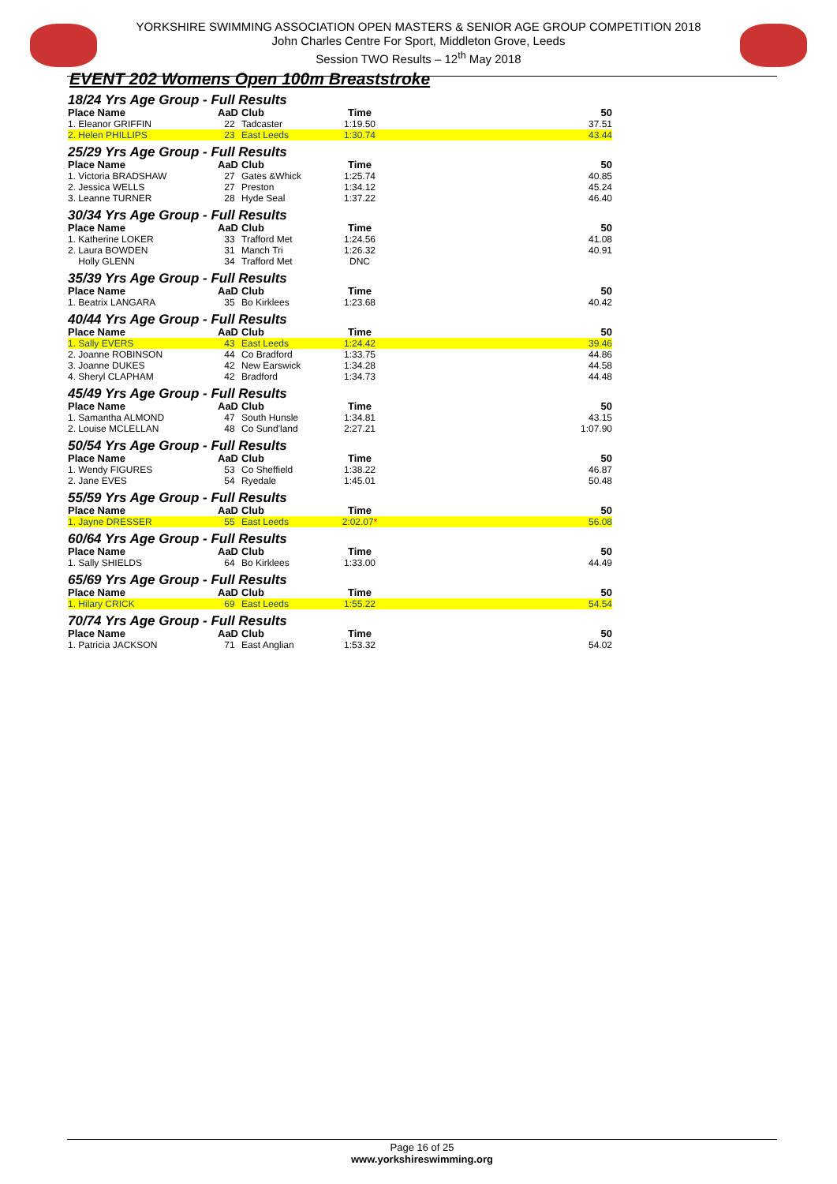YORKSHIRE SWIMMING ASSOCIATION OPEN MASTERS & SENIOR AGE GROUP COMPETITION 2018
John Charles Centre For Sport, Middleton Grove, Leeds
Session TWO Results – 12<sup>th</sup> May 2018
EVENT 202 Womens Open 100m Breaststroke
18/24 Yrs Age Group - Full Results
| Place Name | AaD | Club | Time | 50 |
| --- | --- | --- | --- | --- |
| 1. Eleanor GRIFFIN | 22 | Tadcaster | 1:19.50 | 37.51 |
| 2. Helen PHILLIPS | 23 | East Leeds | 1:30.74 | 43.44 |
25/29 Yrs Age Group - Full Results
| Place Name | AaD | Club | Time | 50 |
| --- | --- | --- | --- | --- |
| 1. Victoria BRADSHAW | 27 | Gates &Whick | 1:25.74 | 40.85 |
| 2. Jessica WELLS | 27 | Preston | 1:34.12 | 45.24 |
| 3. Leanne TURNER | 28 | Hyde Seal | 1:37.22 | 46.40 |
30/34 Yrs Age Group - Full Results
| Place Name | AaD | Club | Time | 50 |
| --- | --- | --- | --- | --- |
| 1. Katherine LOKER | 33 | Trafford Met | 1:24.56 | 41.08 |
| 2. Laura BOWDEN | 31 | Manch Tri | 1:26.32 | 40.91 |
| Holly GLENN | 34 | Trafford Met | DNC | |
35/39 Yrs Age Group - Full Results
| Place Name | AaD | Club | Time | 50 |
| --- | --- | --- | --- | --- |
| 1. Beatrix LANGARA | 35 | Bo Kirklees | 1:23.68 | 40.42 |
40/44 Yrs Age Group - Full Results
| Place Name | AaD | Club | Time | 50 |
| --- | --- | --- | --- | --- |
| 1. Sally EVERS | 43 | East Leeds | 1:24.42 | 39.46 |
| 2. Joanne ROBINSON | 44 | Co Bradford | 1:33.75 | 44.86 |
| 3. Joanne DUKES | 42 | New Earswick | 1:34.28 | 44.58 |
| 4. Sheryl CLAPHAM | 42 | Bradford | 1:34.73 | 44.48 |
45/49 Yrs Age Group - Full Results
| Place Name | AaD | Club | Time | 50 |
| --- | --- | --- | --- | --- |
| 1. Samantha ALMOND | 47 | South Hunsle | 1:34.81 | 43.15 |
| 2. Louise MCLELLAN | 48 | Co Sund'land | 2:27.21 | 1:07.90 |
50/54 Yrs Age Group - Full Results
| Place Name | AaD | Club | Time | 50 |
| --- | --- | --- | --- | --- |
| 1. Wendy FIGURES | 53 | Co Sheffield | 1:38.22 | 46.87 |
| 2. Jane EVES | 54 | Ryedale | 1:45.01 | 50.48 |
55/59 Yrs Age Group - Full Results
| Place Name | AaD | Club | Time | 50 |
| --- | --- | --- | --- | --- |
| 1. Jayne DRESSER | 55 | East Leeds | 2:02.07 * | 56.08 |
60/64 Yrs Age Group - Full Results
| Place Name | AaD | Club | Time | 50 |
| --- | --- | --- | --- | --- |
| 1. Sally SHIELDS | 64 | Bo Kirklees | 1:33.00 | 44.49 |
65/69 Yrs Age Group - Full Results
| Place Name | AaD | Club | Time | 50 |
| --- | --- | --- | --- | --- |
| 1. Hilary CRICK | 69 | East Leeds | 1:55.22 | 54.54 |
70/74 Yrs Age Group - Full Results
| Place Name | AaD | Club | Time | 50 |
| --- | --- | --- | --- | --- |
| 1. Patricia JACKSON | 71 | East Anglian | 1:53.32 | 54.02 |
Page 16 of 25
www.yorkshireswimming.org